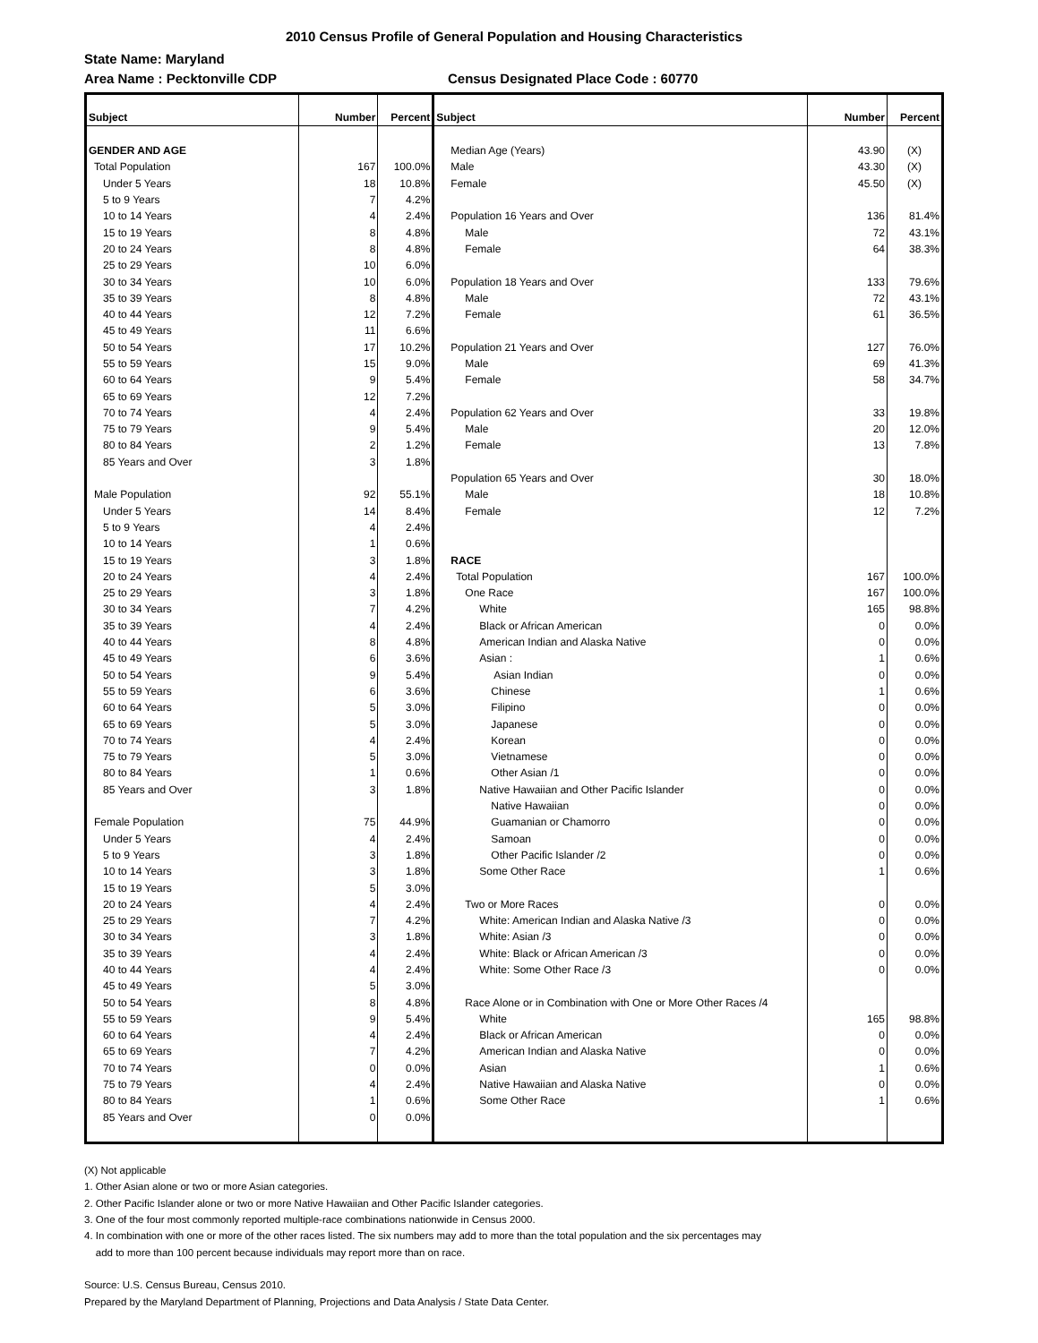2010 Census Profile of General Population and Housing Characteristics
State Name: Maryland
Area Name : Pecktonville CDP Census Designated Place Code : 60770
| Subject | Number | Percent | Subject | Number | Percent |
| --- | --- | --- | --- | --- | --- |
| GENDER AND AGE | | | Median Age (Years) | 43.90 | (X) |
| Total Population | 167 | 100.0% | Male | 43.30 | (X) |
| Under 5 Years | 18 | 10.8% | Female | 45.50 | (X) |
| 5 to 9 Years | 7 | 4.2% | | | |
| 10 to 14 Years | 4 | 2.4% | Population 16 Years and Over | 136 | 81.4% |
| 15 to 19 Years | 8 | 4.8% | Male | 72 | 43.1% |
| 20 to 24 Years | 8 | 4.8% | Female | 64 | 38.3% |
| 25 to 29 Years | 10 | 6.0% | | | |
| 30 to 34 Years | 10 | 6.0% | Population 18 Years and Over | 133 | 79.6% |
| 35 to 39 Years | 8 | 4.8% | Male | 72 | 43.1% |
| 40 to 44 Years | 12 | 7.2% | Female | 61 | 36.5% |
| 45 to 49 Years | 11 | 6.6% | | | |
| 50 to 54 Years | 17 | 10.2% | Population 21 Years and Over | 127 | 76.0% |
| 55 to 59 Years | 15 | 9.0% | Male | 69 | 41.3% |
| 60 to 64 Years | 9 | 5.4% | Female | 58 | 34.7% |
| 65 to 69 Years | 12 | 7.2% | | | |
| 70 to 74 Years | 4 | 2.4% | Population 62 Years and Over | 33 | 19.8% |
| 75 to 79 Years | 9 | 5.4% | Male | 20 | 12.0% |
| 80 to 84 Years | 2 | 1.2% | Female | 13 | 7.8% |
| 85 Years and Over | 3 | 1.8% | | | |
| | | | Population 65 Years and Over | 30 | 18.0% |
| Male Population | 92 | 55.1% | Male | 18 | 10.8% |
| Under 5 Years | 14 | 8.4% | Female | 12 | 7.2% |
| 5 to 9 Years | 4 | 2.4% | | | |
| 10 to 14 Years | 1 | 0.6% | | | |
| 15 to 19 Years | 3 | 1.8% | RACE | | |
| 20 to 24 Years | 4 | 2.4% | Total Population | 167 | 100.0% |
| 25 to 29 Years | 3 | 1.8% | One Race | 167 | 100.0% |
| 30 to 34 Years | 7 | 4.2% | White | 165 | 98.8% |
| 35 to 39 Years | 4 | 2.4% | Black or African American | 0 | 0.0% |
| 40 to 44 Years | 8 | 4.8% | American Indian and Alaska Native | 0 | 0.0% |
| 45 to 49 Years | 6 | 3.6% | Asian : | 1 | 0.6% |
| 50 to 54 Years | 9 | 5.4% | Asian Indian | 0 | 0.0% |
| 55 to 59 Years | 6 | 3.6% | Chinese | 1 | 0.6% |
| 60 to 64 Years | 5 | 3.0% | Filipino | 0 | 0.0% |
| 65 to 69 Years | 5 | 3.0% | Japanese | 0 | 0.0% |
| 70 to 74 Years | 4 | 2.4% | Korean | 0 | 0.0% |
| 75 to 79 Years | 5 | 3.0% | Vietnamese | 0 | 0.0% |
| 80 to 84 Years | 1 | 0.6% | Other Asian /1 | 0 | 0.0% |
| 85 Years and Over | 3 | 1.8% | Native Hawaiian and Other Pacific Islander | 0 | 0.0% |
| | | | Native Hawaiian | 0 | 0.0% |
| Female Population | 75 | 44.9% | Guamanian or Chamorro | 0 | 0.0% |
| Under 5 Years | 4 | 2.4% | Samoan | 0 | 0.0% |
| 5 to 9 Years | 3 | 1.8% | Other Pacific Islander /2 | 0 | 0.0% |
| 10 to 14 Years | 3 | 1.8% | Some Other Race | 1 | 0.6% |
| 15 to 19 Years | 5 | 3.0% | | | |
| 20 to 24 Years | 4 | 2.4% | Two or More Races | 0 | 0.0% |
| 25 to 29 Years | 7 | 4.2% | White: American Indian and Alaska Native /3 | 0 | 0.0% |
| 30 to 34 Years | 3 | 1.8% | White: Asian /3 | 0 | 0.0% |
| 35 to 39 Years | 4 | 2.4% | White: Black or African American /3 | 0 | 0.0% |
| 40 to 44 Years | 4 | 2.4% | White: Some Other Race /3 | 0 | 0.0% |
| 45 to 49 Years | 5 | 3.0% | | | |
| 50 to 54 Years | 8 | 4.8% | Race Alone or in Combination with One or More Other Races /4 | | |
| 55 to 59 Years | 9 | 5.4% | White | 165 | 98.8% |
| 60 to 64 Years | 4 | 2.4% | Black or African American | 0 | 0.0% |
| 65 to 69 Years | 7 | 4.2% | American Indian and Alaska Native | 0 | 0.0% |
| 70 to 74 Years | 0 | 0.0% | Asian | 1 | 0.6% |
| 75 to 79 Years | 4 | 2.4% | Native Hawaiian and Alaska Native | 0 | 0.0% |
| 80 to 84 Years | 1 | 0.6% | Some Other Race | 1 | 0.6% |
| 85 Years and Over | 0 | 0.0% | | | |
(X) Not applicable
1. Other Asian alone or two or more Asian categories.
2. Other Pacific Islander alone or two or more Native Hawaiian and Other Pacific Islander categories.
3. One of the four most commonly reported multiple-race combinations nationwide in Census 2000.
4. In combination with one or more of the other races listed. The six numbers may add to more than the total population and the six percentages may
add to more than 100 percent because individuals may report more than on race.
Source: U.S. Census Bureau, Census 2010.
Prepared by the Maryland Department of Planning, Projections and Data Analysis / State Data Center.